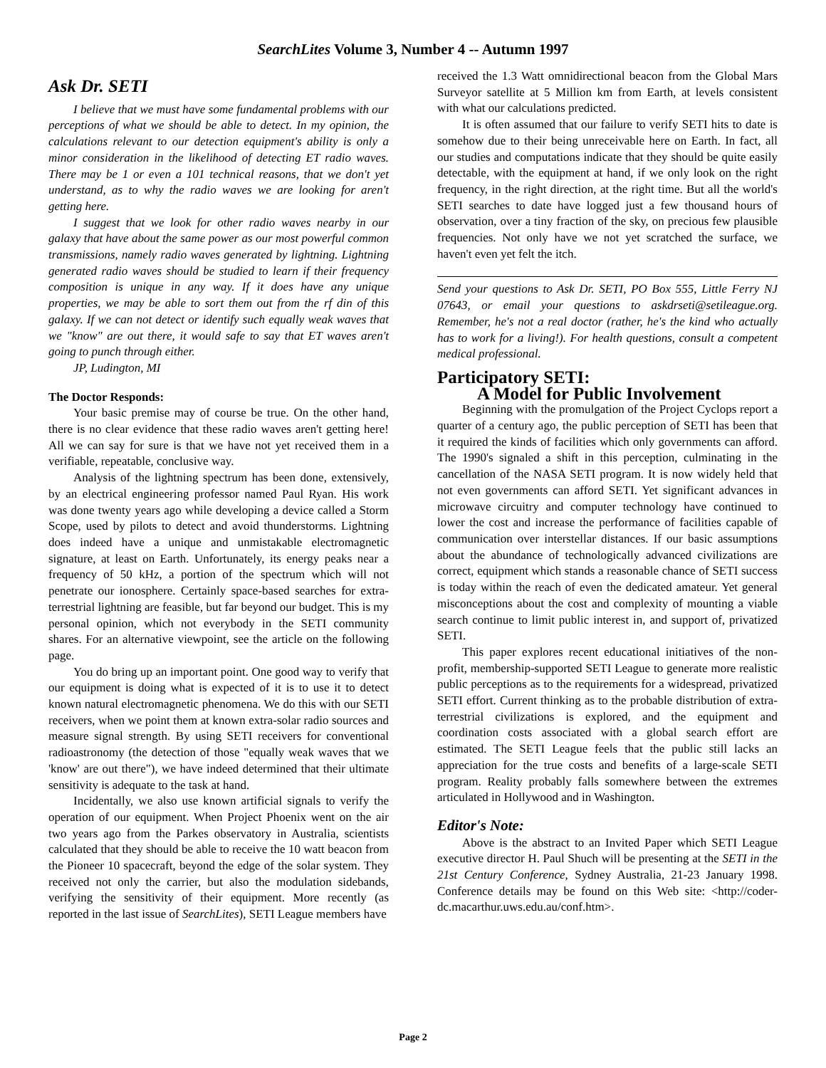SearchLites Volume 3, Number 4 -- Autumn 1997
Ask Dr. SETI
I believe that we must have some fundamental problems with our perceptions of what we should be able to detect. In my opinion, the calculations relevant to our detection equipment's ability is only a minor consideration in the likelihood of detecting ET radio waves. There may be 1 or even a 101 technical reasons, that we don't yet understand, as to why the radio waves we are looking for aren't getting here.
I suggest that we look for other radio waves nearby in our galaxy that have about the same power as our most powerful common transmissions, namely radio waves generated by lightning. Lightning generated radio waves should be studied to learn if their frequency composition is unique in any way. If it does have any unique properties, we may be able to sort them out from the rf din of this galaxy. If we can not detect or identify such equally weak waves that we "know" are out there, it would safe to say that ET waves aren't going to punch through either.
JP, Ludington, MI
The Doctor Responds:
Your basic premise may of course be true. On the other hand, there is no clear evidence that these radio waves aren't getting here! All we can say for sure is that we have not yet received them in a verifiable, repeatable, conclusive way.
Analysis of the lightning spectrum has been done, extensively, by an electrical engineering professor named Paul Ryan. His work was done twenty years ago while developing a device called a Storm Scope, used by pilots to detect and avoid thunderstorms. Lightning does indeed have a unique and unmistakable electromagnetic signature, at least on Earth. Unfortunately, its energy peaks near a frequency of 50 kHz, a portion of the spectrum which will not penetrate our ionosphere. Certainly space-based searches for extra-terrestrial lightning are feasible, but far beyond our budget. This is my personal opinion, which not everybody in the SETI community shares. For an alternative viewpoint, see the article on the following page.
You do bring up an important point. One good way to verify that our equipment is doing what is expected of it is to use it to detect known natural electromagnetic phenomena. We do this with our SETI receivers, when we point them at known extra-solar radio sources and measure signal strength. By using SETI receivers for conventional radioastronomy (the detection of those "equally weak waves that we 'know' are out there"), we have indeed determined that their ultimate sensitivity is adequate to the task at hand.
Incidentally, we also use known artificial signals to verify the operation of our equipment. When Project Phoenix went on the air two years ago from the Parkes observatory in Australia, scientists calculated that they should be able to receive the 10 watt beacon from the Pioneer 10 spacecraft, beyond the edge of the solar system. They received not only the carrier, but also the modulation sidebands, verifying the sensitivity of their equipment. More recently (as reported in the last issue of SearchLites), SETI League members have
received the 1.3 Watt omnidirectional beacon from the Global Mars Surveyor satellite at 5 Million km from Earth, at levels consistent with what our calculations predicted.
It is often assumed that our failure to verify SETI hits to date is somehow due to their being unreceivable here on Earth. In fact, all our studies and computations indicate that they should be quite easily detectable, with the equipment at hand, if we only look on the right frequency, in the right direction, at the right time. But all the world's SETI searches to date have logged just a few thousand hours of observation, over a tiny fraction of the sky, on precious few plausible frequencies. Not only have we not yet scratched the surface, we haven't even yet felt the itch.
Send your questions to Ask Dr. SETI, PO Box 555, Little Ferry NJ 07643, or email your questions to askdrseti@setileague.org. Remember, he's not a real doctor (rather, he's the kind who actually has to work for a living!). For health questions, consult a competent medical professional.
Participatory SETI:
A Model for Public Involvement
Beginning with the promulgation of the Project Cyclops report a quarter of a century ago, the public perception of SETI has been that it required the kinds of facilities which only governments can afford. The 1990's signaled a shift in this perception, culminating in the cancellation of the NASA SETI program. It is now widely held that not even governments can afford SETI. Yet significant advances in microwave circuitry and computer technology have continued to lower the cost and increase the performance of facilities capable of communication over interstellar distances. If our basic assumptions about the abundance of technologically advanced civilizations are correct, equipment which stands a reasonable chance of SETI success is today within the reach of even the dedicated amateur. Yet general misconceptions about the cost and complexity of mounting a viable search continue to limit public interest in, and support of, privatized SETI.
This paper explores recent educational initiatives of the non-profit, membership-supported SETI League to generate more realistic public perceptions as to the requirements for a widespread, privatized SETI effort. Current thinking as to the probable distribution of extra-terrestrial civilizations is explored, and the equipment and coordination costs associated with a global search effort are estimated. The SETI League feels that the public still lacks an appreciation for the true costs and benefits of a large-scale SETI program. Reality probably falls somewhere between the extremes articulated in Hollywood and in Washington.
Editor's Note:
Above is the abstract to an Invited Paper which SETI League executive director H. Paul Shuch will be presenting at the SETI in the 21st Century Conference, Sydney Australia, 21-23 January 1998. Conference details may be found on this Web site: <http://coder-dc.macarthur.uws.edu.au/conf.htm>.
Page 2